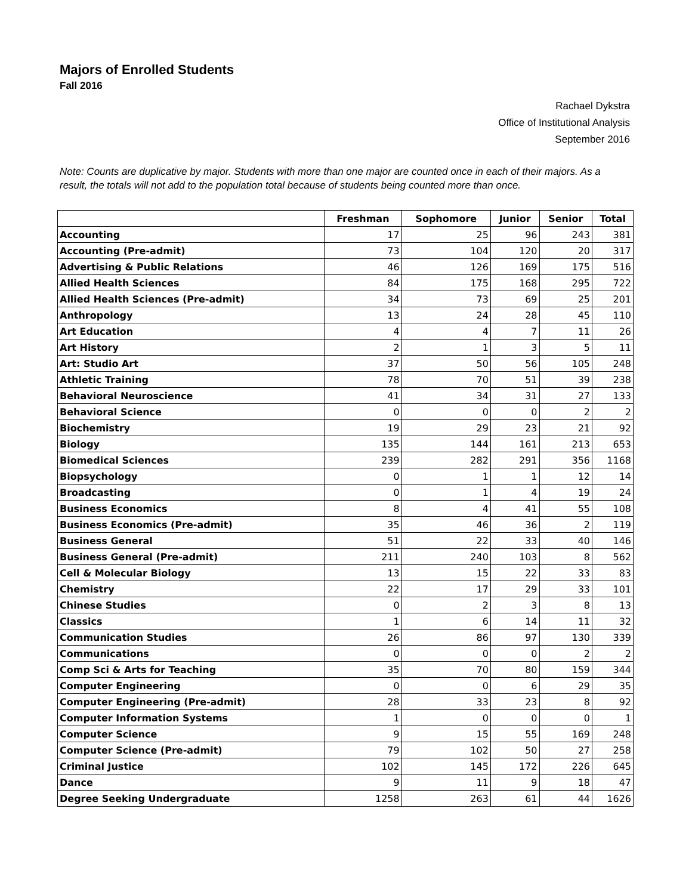Majors of Enrolled Students
Fall 2016
Rachael Dykstra
Office of Institutional Analysis
September 2016
Note: Counts are duplicative by major. Students with more than one major are counted once in each of their majors. As a result, the totals will not add to the population total because of students being counted more than once.
| | Freshman | Sophomore | Junior | Senior | Total |
| --- | --- | --- | --- | --- | --- |
| Accounting | 17 | 25 | 96 | 243 | 381 |
| Accounting (Pre-admit) | 73 | 104 | 120 | 20 | 317 |
| Advertising & Public Relations | 46 | 126 | 169 | 175 | 516 |
| Allied Health Sciences | 84 | 175 | 168 | 295 | 722 |
| Allied Health Sciences (Pre-admit) | 34 | 73 | 69 | 25 | 201 |
| Anthropology | 13 | 24 | 28 | 45 | 110 |
| Art Education | 4 | 4 | 7 | 11 | 26 |
| Art History | 2 | 1 | 3 | 5 | 11 |
| Art: Studio Art | 37 | 50 | 56 | 105 | 248 |
| Athletic Training | 78 | 70 | 51 | 39 | 238 |
| Behavioral Neuroscience | 41 | 34 | 31 | 27 | 133 |
| Behavioral Science | 0 | 0 | 0 | 2 | 2 |
| Biochemistry | 19 | 29 | 23 | 21 | 92 |
| Biology | 135 | 144 | 161 | 213 | 653 |
| Biomedical Sciences | 239 | 282 | 291 | 356 | 1168 |
| Biopsychology | 0 | 1 | 1 | 12 | 14 |
| Broadcasting | 0 | 1 | 4 | 19 | 24 |
| Business Economics | 8 | 4 | 41 | 55 | 108 |
| Business Economics (Pre-admit) | 35 | 46 | 36 | 2 | 119 |
| Business General | 51 | 22 | 33 | 40 | 146 |
| Business General (Pre-admit) | 211 | 240 | 103 | 8 | 562 |
| Cell & Molecular Biology | 13 | 15 | 22 | 33 | 83 |
| Chemistry | 22 | 17 | 29 | 33 | 101 |
| Chinese Studies | 0 | 2 | 3 | 8 | 13 |
| Classics | 1 | 6 | 14 | 11 | 32 |
| Communication Studies | 26 | 86 | 97 | 130 | 339 |
| Communications | 0 | 0 | 0 | 2 | 2 |
| Comp Sci & Arts for Teaching | 35 | 70 | 80 | 159 | 344 |
| Computer Engineering | 0 | 0 | 6 | 29 | 35 |
| Computer Engineering (Pre-admit) | 28 | 33 | 23 | 8 | 92 |
| Computer Information Systems | 1 | 0 | 0 | 0 | 1 |
| Computer Science | 9 | 15 | 55 | 169 | 248 |
| Computer Science (Pre-admit) | 79 | 102 | 50 | 27 | 258 |
| Criminal Justice | 102 | 145 | 172 | 226 | 645 |
| Dance | 9 | 11 | 9 | 18 | 47 |
| Degree Seeking Undergraduate | 1258 | 263 | 61 | 44 | 1626 |